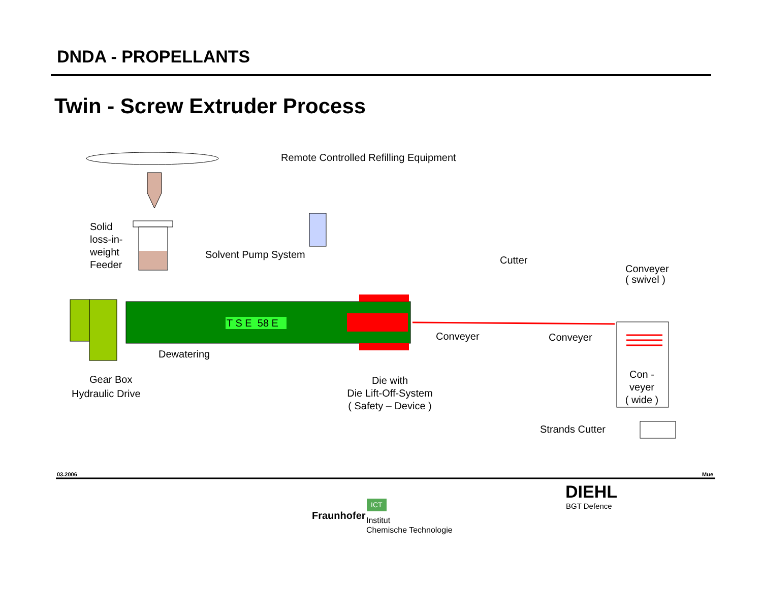DNDA - PROPELLANTS
Twin - Screw Extruder Process
Remote Controlled Refilling Equipment
Solid
loss-in-
weight
Feeder
Solvent Pump System
T S E 58 E
Cutter
Conveyer
( swivel )
Conveyer Conveyer
Dewatering
Gear Box
Hydraulic Drive
Die with
Die Lift-Off-System
( Safety – Device )
Con -
veyer
( wide )
Strands Cutter
03.2006 Mue
Fraunhofer
ICT
Institut
Chemische Technologie
DIEHL
BGT Defence